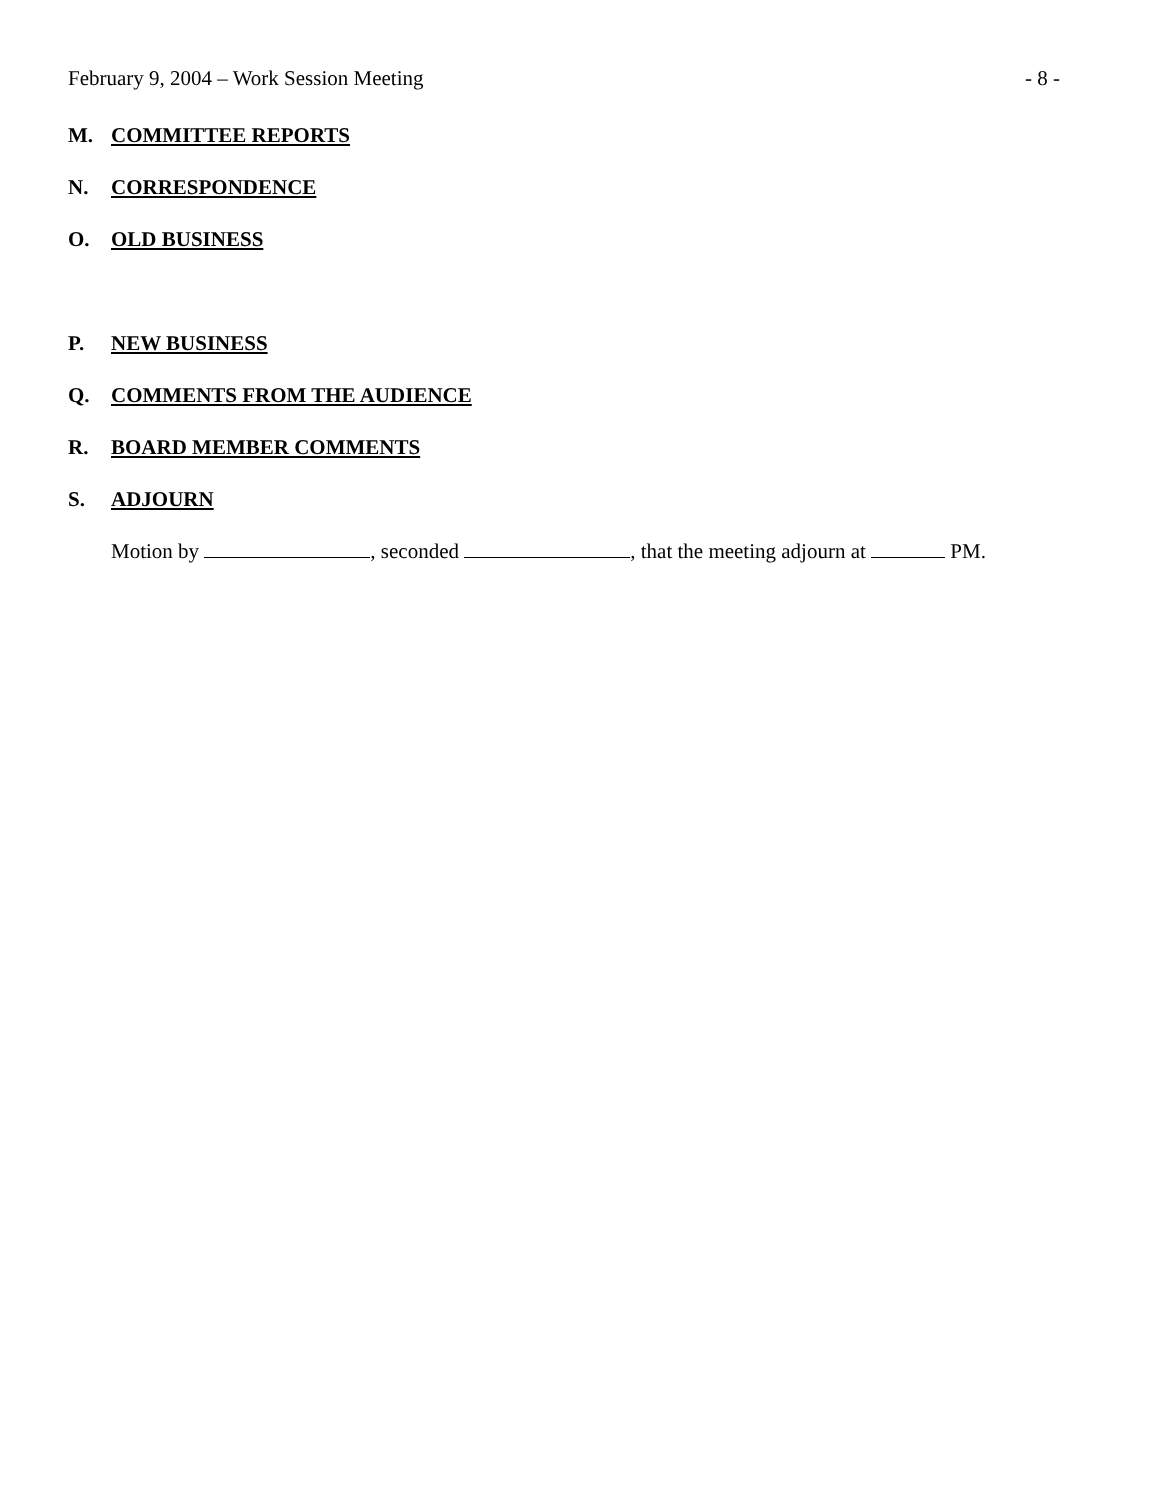February 9, 2004 – Work Session Meeting - 8 -
M. COMMITTEE REPORTS
N. CORRESPONDENCE
O. OLD BUSINESS
P. NEW BUSINESS
Q. COMMENTS FROM THE AUDIENCE
R. BOARD MEMBER COMMENTS
S. ADJOURN
Motion by , seconded , that the meeting adjourn at PM.